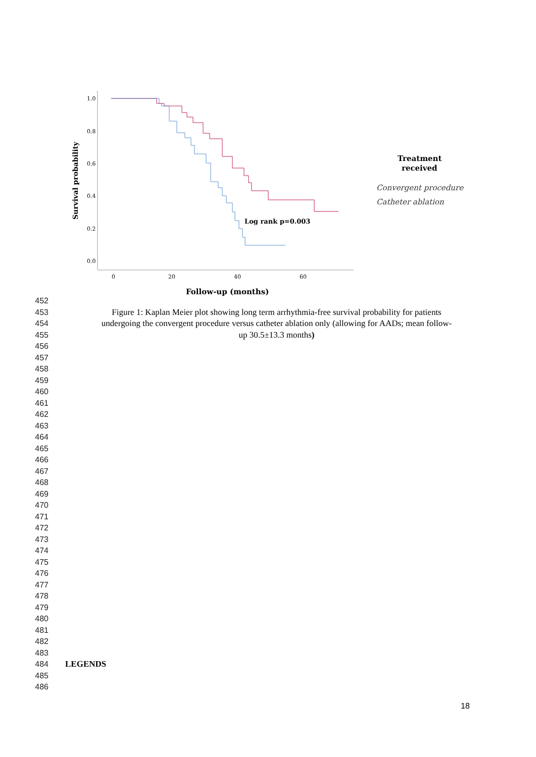1.0
0.8
0.6
0.4
0.2
0.0
0
20
40
60
Survival probability
Follow-up (months)
Log rank p=0.003
Treatment
received
Convergent procedure
Catheter ablation
452
453 Figure 1: Kaplan Meier plot showing long term arrhythmia-free survival probability for patients
454 undergoing the convergent procedure versus catheter ablation only (allowing for AADs; mean follow-
455 up 30.5±13.3 months)
456
457
458
459
460
461
462
463
464
465
466
467
468
469
470
471
472
473
474
475
476
477
478
479
480
481
482
483
484 LEGENDS
485
486
18